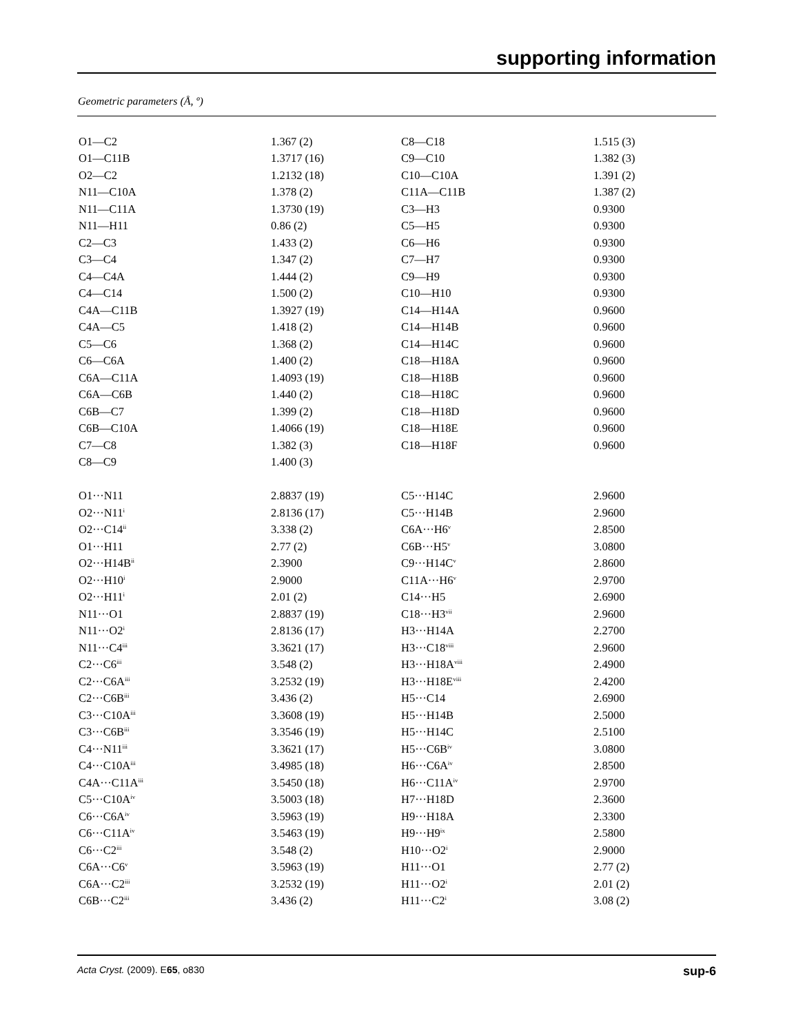supporting information
Geometric parameters (Å, º)
| O1—C2 | 1.367 (2) | C8—C18 | 1.515 (3) |
| O1—C11B | 1.3717 (16) | C9—C10 | 1.382 (3) |
| O2—C2 | 1.2132 (18) | C10—C10A | 1.391 (2) |
| N11—C10A | 1.378 (2) | C11A—C11B | 1.387 (2) |
| N11—C11A | 1.3730 (19) | C3—H3 | 0.9300 |
| N11—H11 | 0.86 (2) | C5—H5 | 0.9300 |
| C2—C3 | 1.433 (2) | C6—H6 | 0.9300 |
| C3—C4 | 1.347 (2) | C7—H7 | 0.9300 |
| C4—C4A | 1.444 (2) | C9—H9 | 0.9300 |
| C4—C14 | 1.500 (2) | C10—H10 | 0.9300 |
| C4A—C11B | 1.3927 (19) | C14—H14A | 0.9600 |
| C4A—C5 | 1.418 (2) | C14—H14B | 0.9600 |
| C5—C6 | 1.368 (2) | C14—H14C | 0.9600 |
| C6—C6A | 1.400 (2) | C18—H18A | 0.9600 |
| C6A—C11A | 1.4093 (19) | C18—H18B | 0.9600 |
| C6A—C6B | 1.440 (2) | C18—H18C | 0.9600 |
| C6B—C7 | 1.399 (2) | C18—H18D | 0.9600 |
| C6B—C10A | 1.4066 (19) | C18—H18E | 0.9600 |
| C7—C8 | 1.382 (3) | C18—H18F | 0.9600 |
| C8—C9 | 1.400 (3) | | |
| O1···N11 | 2.8837 (19) | C5···H14C | 2.9600 |
| O2···N11<sup>i</sup> | 2.8136 (17) | C5···H14B | 2.9600 |
| O2···C14<sup>ii</sup> | 3.338 (2) | C6A···H6<sup>v</sup> | 2.8500 |
| O1···H11 | 2.77 (2) | C6B···H5<sup>v</sup> | 3.0800 |
| O2···H14B<sup>ii</sup> | 2.3900 | C9···H14C<sup>v</sup> | 2.8600 |
| O2···H10<sup>i</sup> | 2.9000 | C11A···H6<sup>v</sup> | 2.9700 |
| O2···H11<sup>i</sup> | 2.01 (2) | C14···H5 | 2.6900 |
| N11···O1 | 2.8837 (19) | C18···H3<sup>vii</sup> | 2.9600 |
| N11···O2<sup>i</sup> | 2.8136 (17) | H3···H14A | 2.2700 |
| N11···C4<sup>iii</sup> | 3.3621 (17) | H3···C18<sup>viii</sup> | 2.9600 |
| C2···C6<sup>iii</sup> | 3.548 (2) | H3···H18A<sup>viii</sup> | 2.4900 |
| C2···C6A<sup>iii</sup> | 3.2532 (19) | H3···H18E<sup>viii</sup> | 2.4200 |
| C2···C6B<sup>iii</sup> | 3.436 (2) | H5···C14 | 2.6900 |
| C3···C10A<sup>iii</sup> | 3.3608 (19) | H5···H14B | 2.5000 |
| C3···C6B<sup>iii</sup> | 3.3546 (19) | H5···H14C | 2.5100 |
| C4···N11<sup>iii</sup> | 3.3621 (17) | H5···C6B<sup>iv</sup> | 3.0800 |
| C4···C10A<sup>iii</sup> | 3.4985 (18) | H6···C6A<sup>iv</sup> | 2.8500 |
| C4A···C11A<sup>iii</sup> | 3.5450 (18) | H6···C11A<sup>iv</sup> | 2.9700 |
| C5···C10A<sup>iv</sup> | 3.5003 (18) | H7···H18D | 2.3600 |
| C6···C6A<sup>iv</sup> | 3.5963 (19) | H9···H18A | 2.3300 |
| C6···C11A<sup>iv</sup> | 3.5463 (19) | H9···H9<sup>ix</sup> | 2.5800 |
| C6···C2<sup>iii</sup> | 3.548 (2) | H10···O2<sup>i</sup> | 2.9000 |
| C6A···C6<sup>v</sup> | 3.5963 (19) | H11···O1 | 2.77 (2) |
| C6A···C2<sup>iii</sup> | 3.2532 (19) | H11···O2<sup>i</sup> | 2.01 (2) |
| C6B···C2<sup>iii</sup> | 3.436 (2) | H11···C2<sup>i</sup> | 3.08 (2) |
Acta Cryst. (2009). E65, o830 sup-6